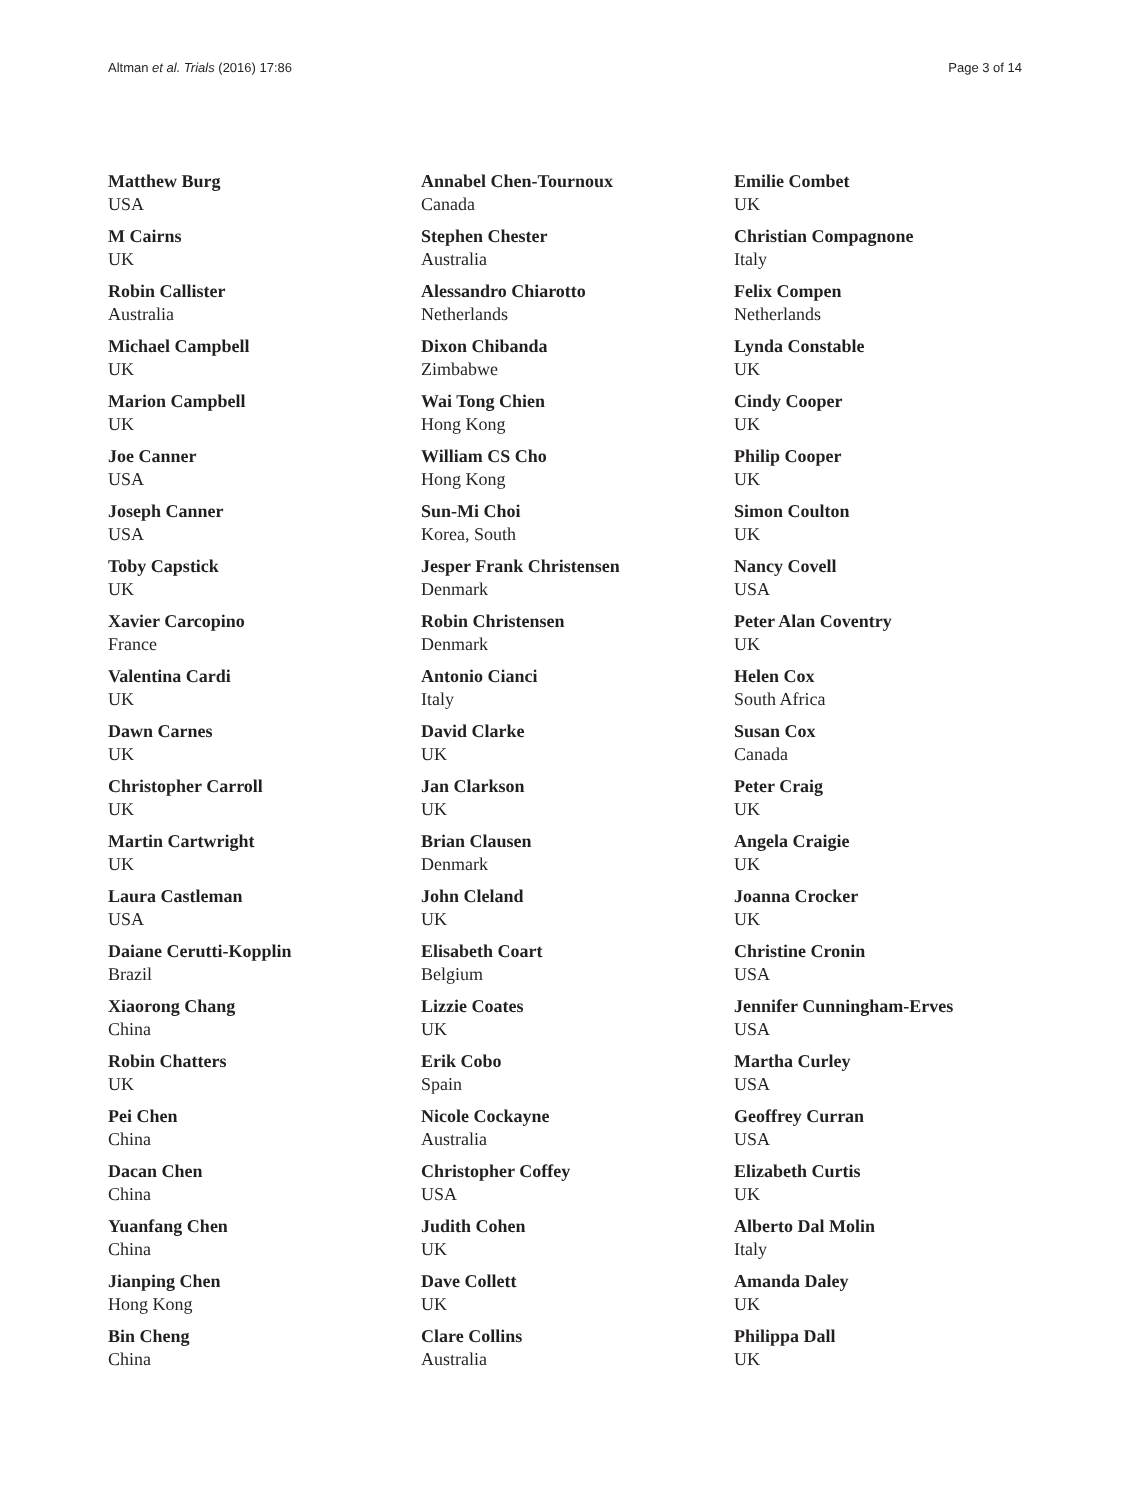Altman et al. Trials (2016) 17:86 Page 3 of 14
Matthew Burg
USA
M Cairns
UK
Robin Callister
Australia
Michael Campbell
UK
Marion Campbell
UK
Joe Canner
USA
Joseph Canner
USA
Toby Capstick
UK
Xavier Carcopino
France
Valentina Cardi
UK
Dawn Carnes
UK
Christopher Carroll
UK
Martin Cartwright
UK
Laura Castleman
USA
Daiane Cerutti-Kopplin
Brazil
Xiaorong Chang
China
Robin Chatters
UK
Pei Chen
China
Dacan Chen
China
Yuanfang Chen
China
Jianping Chen
Hong Kong
Bin Cheng
China
Annabel Chen-Tournoux
Canada
Stephen Chester
Australia
Alessandro Chiarotto
Netherlands
Dixon Chibanda
Zimbabwe
Wai Tong Chien
Hong Kong
William CS Cho
Hong Kong
Sun-Mi Choi
Korea, South
Jesper Frank Christensen
Denmark
Robin Christensen
Denmark
Antonio Cianci
Italy
David Clarke
UK
Jan Clarkson
UK
Brian Clausen
Denmark
John Cleland
UK
Elisabeth Coart
Belgium
Lizzie Coates
UK
Erik Cobo
Spain
Nicole Cockayne
Australia
Christopher Coffey
USA
Judith Cohen
UK
Dave Collett
UK
Clare Collins
Australia
Emilie Combet
UK
Christian Compagnone
Italy
Felix Compen
Netherlands
Lynda Constable
UK
Cindy Cooper
UK
Philip Cooper
UK
Simon Coulton
UK
Nancy Covell
USA
Peter Alan Coventry
UK
Helen Cox
South Africa
Susan Cox
Canada
Peter Craig
UK
Angela Craigie
UK
Joanna Crocker
UK
Christine Cronin
USA
Jennifer Cunningham-Erves
USA
Martha Curley
USA
Geoffrey Curran
USA
Elizabeth Curtis
UK
Alberto Dal Molin
Italy
Amanda Daley
UK
Philippa Dall
UK